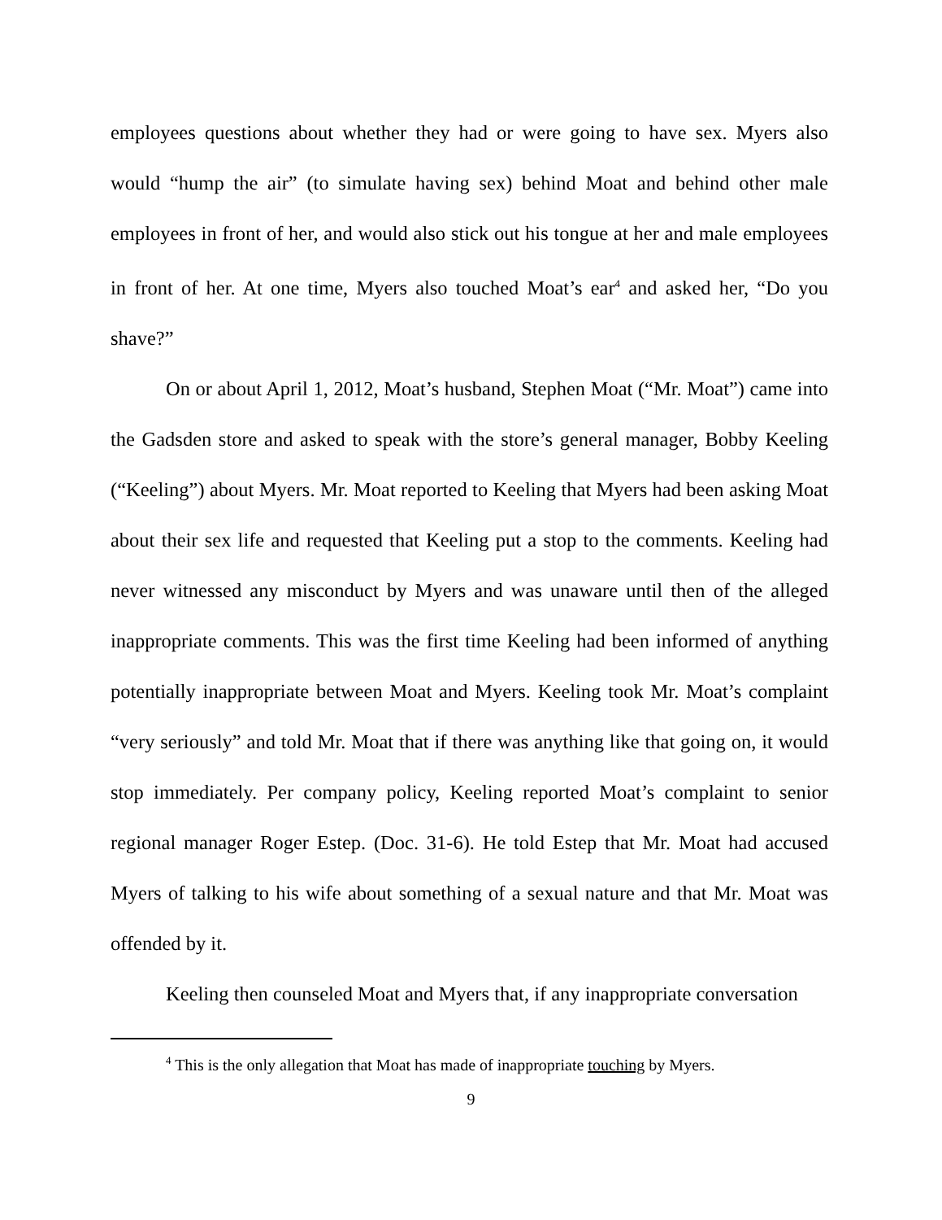employees questions about whether they had or were going to have sex. Myers also would “hump the air” (to simulate having sex) behind Moat and behind other male employees in front of her, and would also stick out his tongue at her and male employees in front of her. At one time, Myers also touched Moat’s ear<sup>4</sup> and asked her, “Do you shave?”
On or about April 1, 2012, Moat’s husband, Stephen Moat (“Mr. Moat”) came into the Gadsden store and asked to speak with the store’s general manager, Bobby Keeling (“Keeling”) about Myers. Mr. Moat reported to Keeling that Myers had been asking Moat about their sex life and requested that Keeling put a stop to the comments. Keeling had never witnessed any misconduct by Myers and was unaware until then of the alleged inappropriate comments. This was the first time Keeling had been informed of anything potentially inappropriate between Moat and Myers. Keeling took Mr. Moat’s complaint “very seriously” and told Mr. Moat that if there was anything like that going on, it would stop immediately. Per company policy, Keeling reported Moat’s complaint to senior regional manager Roger Estep. (Doc. 31-6). He told Estep that Mr. Moat had accused Myers of talking to his wife about something of a sexual nature and that Mr. Moat was offended by it.
Keeling then counseled Moat and Myers that, if any inappropriate conversation
<sup>4</sup> This is the only allegation that Moat has made of inappropriate touching by Myers.
9